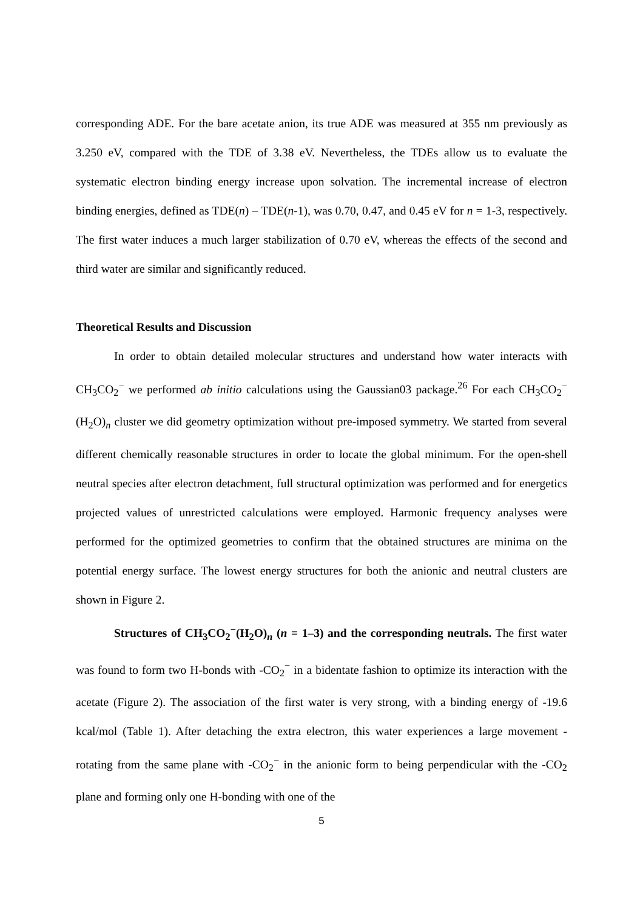corresponding ADE. For the bare acetate anion, its true ADE was measured at 355 nm previously as 3.250 eV, compared with the TDE of 3.38 eV. Nevertheless, the TDEs allow us to evaluate the systematic electron binding energy increase upon solvation. The incremental increase of electron binding energies, defined as TDE(n) – TDE(n-1), was 0.70, 0.47, and 0.45 eV for n = 1-3, respectively. The first water induces a much larger stabilization of 0.70 eV, whereas the effects of the second and third water are similar and significantly reduced.
Theoretical Results and Discussion
In order to obtain detailed molecular structures and understand how water interacts with CH<sub>3</sub>CO<sub>2</sub><sup>−</sup> we performed ab initio calculations using the Gaussian03 package.<sup>26</sup> For each CH<sub>3</sub>CO<sub>2</sub><sup>−</sup>(H<sub>2</sub>O)<sub>n</sub> cluster we did geometry optimization without pre-imposed symmetry. We started from several different chemically reasonable structures in order to locate the global minimum. For the open-shell neutral species after electron detachment, full structural optimization was performed and for energetics projected values of unrestricted calculations were employed. Harmonic frequency analyses were performed for the optimized geometries to confirm that the obtained structures are minima on the potential energy surface. The lowest energy structures for both the anionic and neutral clusters are shown in Figure 2.
Structures of CH<sub>3</sub>CO<sub>2</sub><sup>−</sup>(H<sub>2</sub>O)<sub>n</sub> (n = 1–3) and the corresponding neutrals. The first water was found to form two H-bonds with -CO<sub>2</sub><sup>−</sup> in a bidentate fashion to optimize its interaction with the acetate (Figure 2). The association of the first water is very strong, with a binding energy of -19.6 kcal/mol (Table 1). After detaching the extra electron, this water experiences a large movement - rotating from the same plane with -CO<sub>2</sub><sup>−</sup> in the anionic form to being perpendicular with the -CO<sub>2</sub> plane and forming only one H-bonding with one of the
5